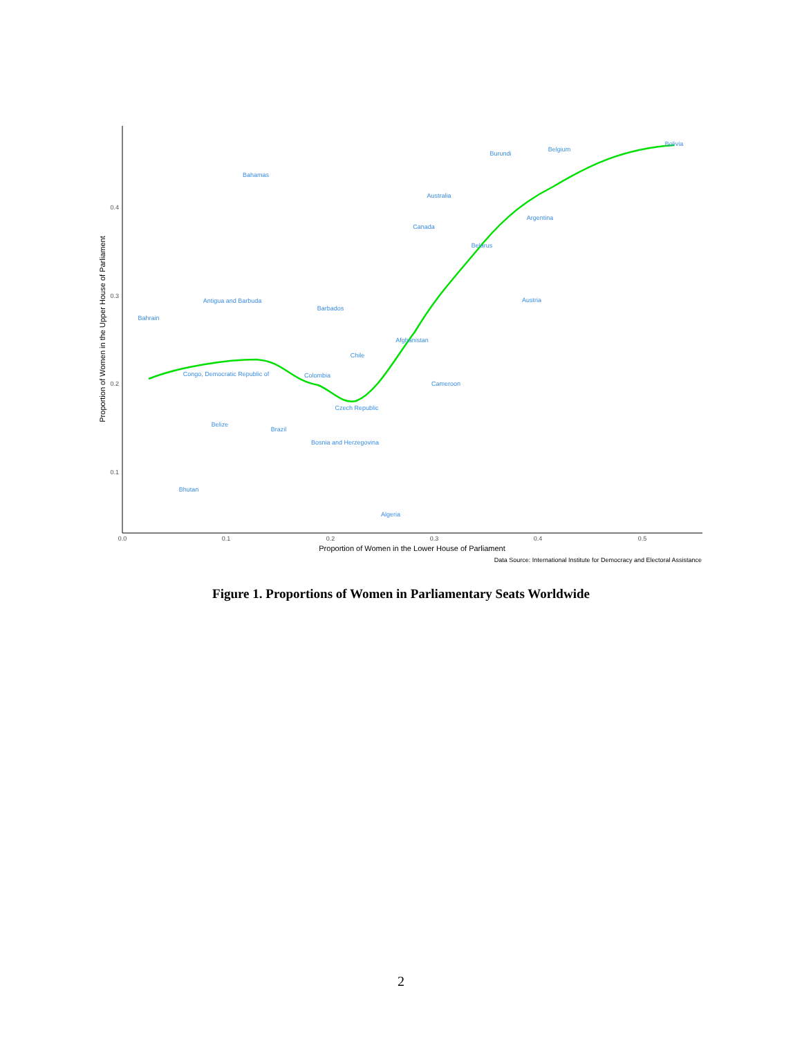0.4
0.3
0.2
0.1
0.0
0.1
0.2
0.3
0.4
0.5
Proportion of Women in the Lower House of Parliament
Data Source: International Institute for Democracy and Electoral Assistance
Proportion of Women in the Upper House of Parliament
Bolivia
Belgium
Burundi
Bahamas
Australia
Argentina
Canada
Belarus
Antigua and Barbuda
Austria
Barbados
Bahrain
Afghanistan
Chile
Congo, Democratic Republic of
Colombia
Cameroon
Czech Republic
Belize
Brazil
Bosnia and Herzegovina
Bhutan
Algeria
Figure 1. Proportions of Women in Parliamentary Seats Worldwide
2